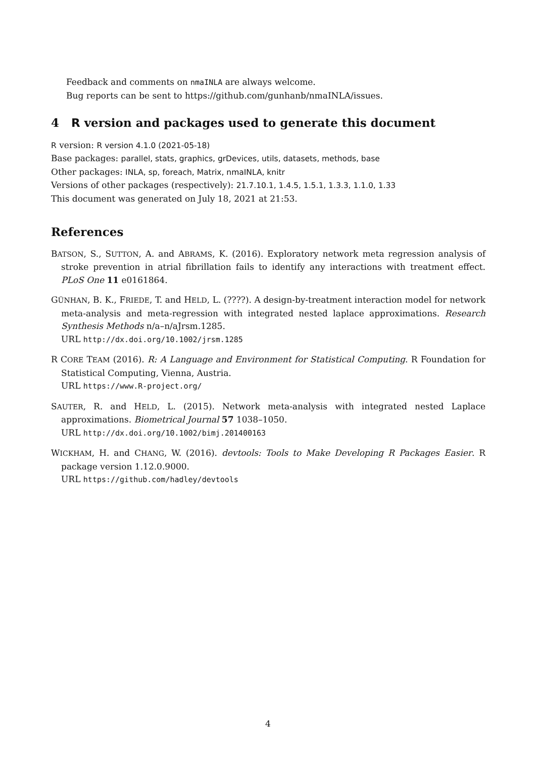Feedback and comments on nmaINLA are always welcome.
Bug reports can be sent to https://github.com/gunhanb/nmaINLA/issues.
4 R version and packages used to generate this document
R version: R version 4.1.0 (2021-05-18)
Base packages: parallel, stats, graphics, grDevices, utils, datasets, methods, base
Other packages: INLA, sp, foreach, Matrix, nmaINLA, knitr
Versions of other packages (respectively): 21.7.10.1, 1.4.5, 1.5.1, 1.3.3, 1.1.0, 1.33
This document was generated on July 18, 2021 at 21:53.
References
BATSON, S., SUTTON, A. and ABRAMS, K. (2016). Exploratory network meta regression analysis of stroke prevention in atrial fibrillation fails to identify any interactions with treatment effect. PLoS One 11 e0161864.
GÜNHAN, B. K., FRIEDE, T. and HELD, L. (????). A design-by-treatment interaction model for network meta-analysis and meta-regression with integrated nested laplace approximations. Research Synthesis Methods n/a–n/aJrsm.1285.
URL http://dx.doi.org/10.1002/jrsm.1285
R CORE TEAM (2016). R: A Language and Environment for Statistical Computing. R Foundation for Statistical Computing, Vienna, Austria.
URL https://www.R-project.org/
SAUTER, R. and HELD, L. (2015). Network meta-analysis with integrated nested Laplace approximations. Biometrical Journal 57 1038–1050.
URL http://dx.doi.org/10.1002/bimj.201400163
WICKHAM, H. and CHANG, W. (2016). devtools: Tools to Make Developing R Packages Easier. R package version 1.12.0.9000.
URL https://github.com/hadley/devtools
4